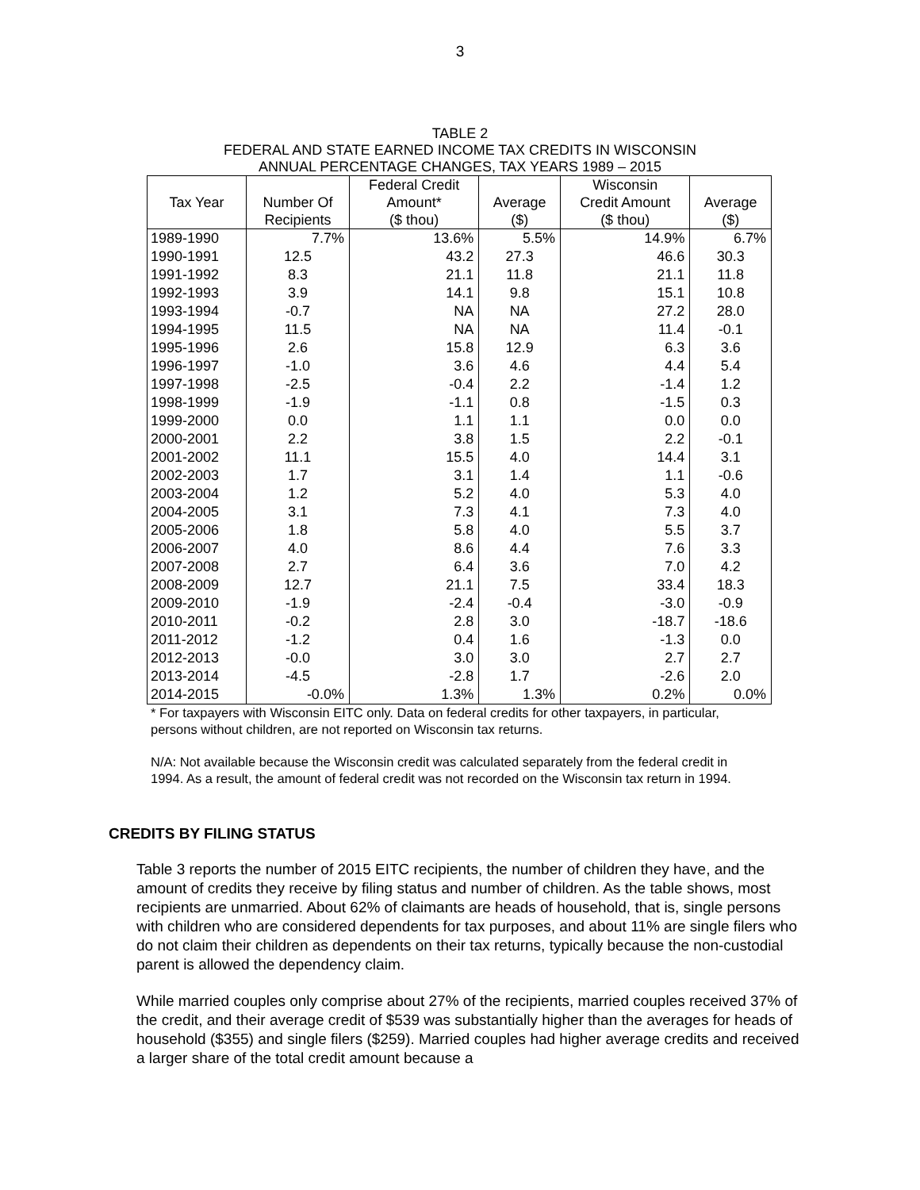3
TABLE 2
FEDERAL AND STATE EARNED INCOME TAX CREDITS IN WISCONSIN
ANNUAL PERCENTAGE CHANGES, TAX YEARS 1989 – 2015
| | | Federal Credit | | Wisconsin | |
| --- | --- | --- | --- | --- | --- |
| Tax Year | Number Of | Amount* | Average | Credit Amount | Average |
| | Recipients | ($ thou) | ($) | ($ thou) | ($) |
| 1989-1990 | 7.7% | 13.6% | 5.5% | 14.9% | 6.7% |
| 1990-1991 | 12.5 | 43.2 | 27.3 | 46.6 | 30.3 |
| 1991-1992 | 8.3 | 21.1 | 11.8 | 21.1 | 11.8 |
| 1992-1993 | 3.9 | 14.1 | 9.8 | 15.1 | 10.8 |
| 1993-1994 | -0.7 | NA | NA | 27.2 | 28.0 |
| 1994-1995 | 11.5 | NA | NA | 11.4 | -0.1 |
| 1995-1996 | 2.6 | 15.8 | 12.9 | 6.3 | 3.6 |
| 1996-1997 | -1.0 | 3.6 | 4.6 | 4.4 | 5.4 |
| 1997-1998 | -2.5 | -0.4 | 2.2 | -1.4 | 1.2 |
| 1998-1999 | -1.9 | -1.1 | 0.8 | -1.5 | 0.3 |
| 1999-2000 | 0.0 | 1.1 | 1.1 | 0.0 | 0.0 |
| 2000-2001 | 2.2 | 3.8 | 1.5 | 2.2 | -0.1 |
| 2001-2002 | 11.1 | 15.5 | 4.0 | 14.4 | 3.1 |
| 2002-2003 | 1.7 | 3.1 | 1.4 | 1.1 | -0.6 |
| 2003-2004 | 1.2 | 5.2 | 4.0 | 5.3 | 4.0 |
| 2004-2005 | 3.1 | 7.3 | 4.1 | 7.3 | 4.0 |
| 2005-2006 | 1.8 | 5.8 | 4.0 | 5.5 | 3.7 |
| 2006-2007 | 4.0 | 8.6 | 4.4 | 7.6 | 3.3 |
| 2007-2008 | 2.7 | 6.4 | 3.6 | 7.0 | 4.2 |
| 2008-2009 | 12.7 | 21.1 | 7.5 | 33.4 | 18.3 |
| 2009-2010 | -1.9 | -2.4 | -0.4 | -3.0 | -0.9 |
| 2010-2011 | -0.2 | 2.8 | 3.0 | -18.7 | -18.6 |
| 2011-2012 | -1.2 | 0.4 | 1.6 | -1.3 | 0.0 |
| 2012-2013 | -0.0 | 3.0 | 3.0 | 2.7 | 2.7 |
| 2013-2014 | -4.5 | -2.8 | 1.7 | -2.6 | 2.0 |
| 2014-2015 | -0.0% | 1.3% | 1.3% | 0.2% | 0.0% |
* For taxpayers with Wisconsin EITC only. Data on federal credits for other taxpayers, in particular, persons without children, are not reported on Wisconsin tax returns.
N/A: Not available because the Wisconsin credit was calculated separately from the federal credit in 1994. As a result, the amount of federal credit was not recorded on the Wisconsin tax return in 1994.
CREDITS BY FILING STATUS
Table 3 reports the number of 2015 EITC recipients, the number of children they have, and the amount of credits they receive by filing status and number of children. As the table shows, most recipients are unmarried. About 62% of claimants are heads of household, that is, single persons with children who are considered dependents for tax purposes, and about 11% are single filers who do not claim their children as dependents on their tax returns, typically because the non-custodial parent is allowed the dependency claim.
While married couples only comprise about 27% of the recipients, married couples received 37% of the credit, and their average credit of $539 was substantially higher than the averages for heads of household ($355) and single filers ($259). Married couples had higher average credits and received a larger share of the total credit amount because a